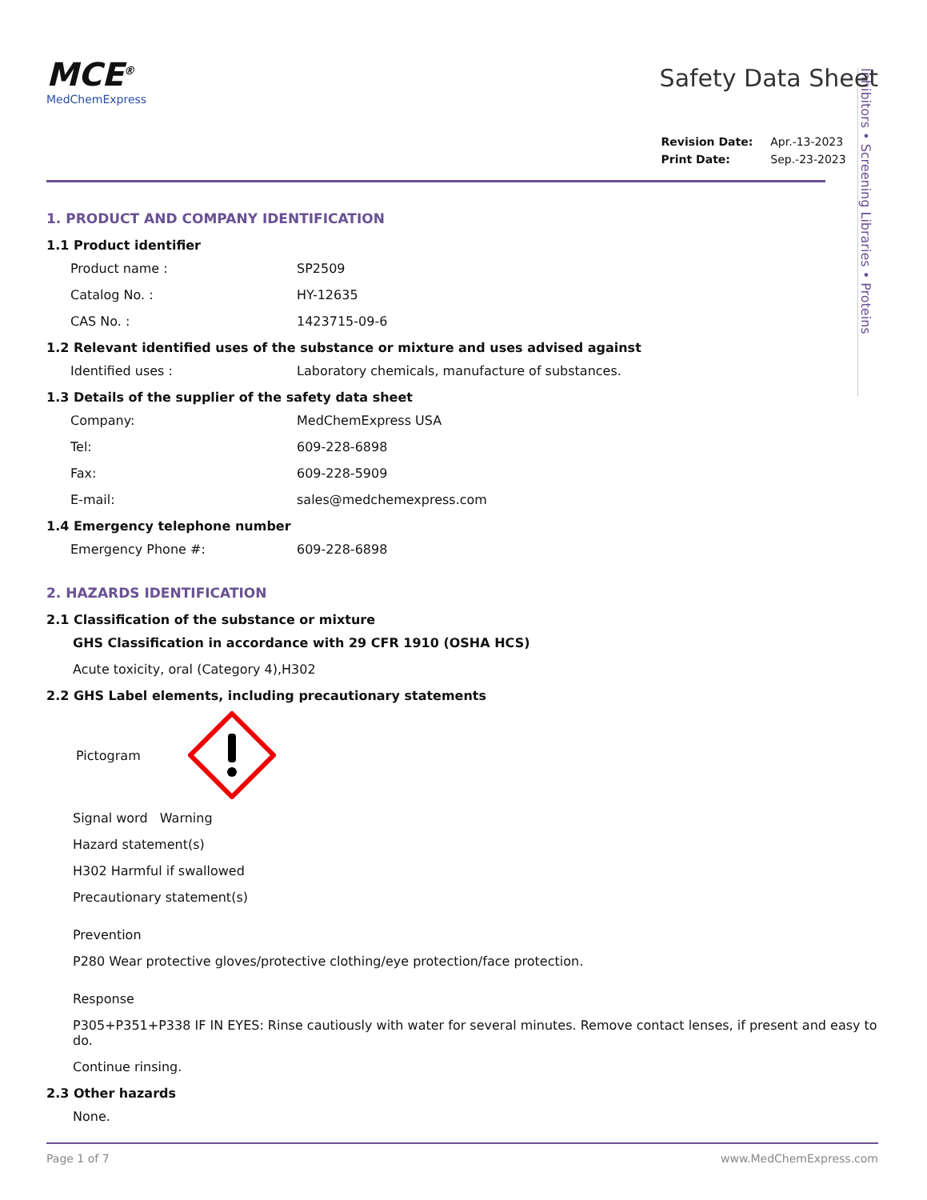Inhibitors • Screening Libraries • Proteins
MCE<sup>®</sup>
MedChemExpress
Safety Data Sheet
| Revision Date: | Apr.-13-2023 |
| Print Date: | Sep.-23-2023 |
1. PRODUCT AND COMPANY IDENTIFICATION
1.1 Product identifier
Product name : SP2509
Catalog No. : HY-12635
CAS No. : 1423715-09-6
1.2 Relevant identified uses of the substance or mixture and uses advised against
Identified uses : Laboratory chemicals, manufacture of substances.
1.3 Details of the supplier of the safety data sheet
Company: MedChemExpress USA
Tel: 609-228-6898
Fax: 609-228-5909
E-mail: sales@medchemexpress.com
1.4 Emergency telephone number
Emergency Phone #: 609-228-6898
2. HAZARDS IDENTIFICATION
2.1 Classification of the substance or mixture
GHS Classification in accordance with 29 CFR 1910 (OSHA HCS)
Acute toxicity, oral (Category 4),H302
2.2 GHS Label elements, including precautionary statements
Pictogram
Signal word Warning
Hazard statement(s)
H302 Harmful if swallowed
Precautionary statement(s)
Prevention
P280 Wear protective gloves/protective clothing/eye protection/face protection.
Response
P305+P351+P338 IF IN EYES: Rinse cautiously with water for several minutes. Remove contact lenses, if present and easy to do.
Continue rinsing.
2.3 Other hazards
None.
Page 1 of 7 www.MedChemExpress.com